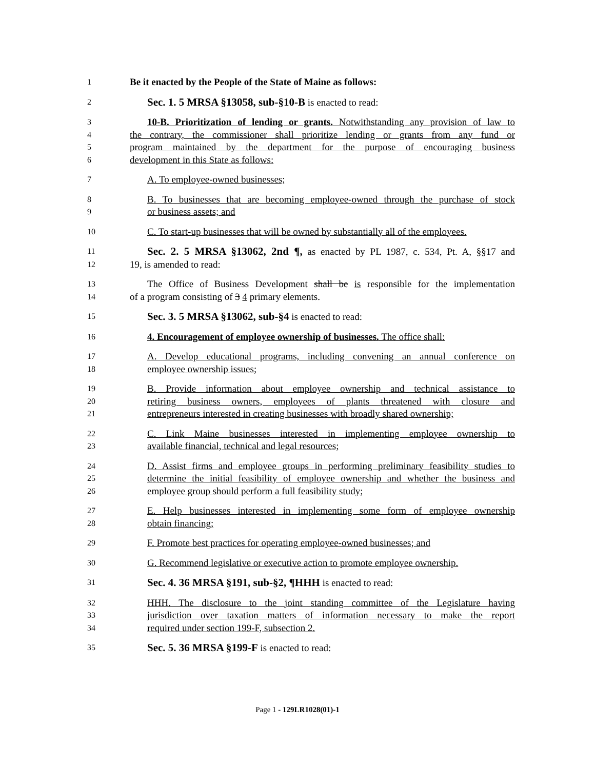1 Be it enacted by the People of the State of Maine as follows:
2 Sec. 1. 5 MRSA §13058, sub-§10-B is enacted to read:
3 10-B. Prioritization of lending or grants. Notwithstanding any provision of law to
4 the contrary, the commissioner shall prioritize lending or grants from any fund or
5 program maintained by the department for the purpose of encouraging business
6 development in this State as follows:
7 A. To employee-owned businesses;
8 B. To businesses that are becoming employee-owned through the purchase of stock
9 or business assets; and
10 C. To start-up businesses that will be owned by substantially all of the employees.
11 Sec. 2. 5 MRSA §13062, 2nd ¶, as enacted by PL 1987, c. 534, Pt. A, §§17 and
12 19, is amended to read:
13 The Office of Business Development shall be is responsible for the implementation
14 of a program consisting of 3 4 primary elements.
15 Sec. 3. 5 MRSA §13062, sub-§4 is enacted to read:
16 4. Encouragement of employee ownership of businesses. The office shall:
17 A. Develop educational programs, including convening an annual conference on
18 employee ownership issues;
19 B. Provide information about employee ownership and technical assistance to
20 retiring business owners, employees of plants threatened with closure and
21 entrepreneurs interested in creating businesses with broadly shared ownership;
22 C. Link Maine businesses interested in implementing employee ownership to
23 available financial, technical and legal resources;
24 D. Assist firms and employee groups in performing preliminary feasibility studies to
25 determine the initial feasibility of employee ownership and whether the business and
26 employee group should perform a full feasibility study;
27 E. Help businesses interested in implementing some form of employee ownership
28 obtain financing;
29 F. Promote best practices for operating employee-owned businesses; and
30 G. Recommend legislative or executive action to promote employee ownership.
31 Sec. 4. 36 MRSA §191, sub-§2, ¶HHH is enacted to read:
32 HHH. The disclosure to the joint standing committee of the Legislature having
33 jurisdiction over taxation matters of information necessary to make the report
34 required under section 199-F, subsection 2.
35 Sec. 5. 36 MRSA §199-F is enacted to read:
Page 1 - 129LR1028(01)-1